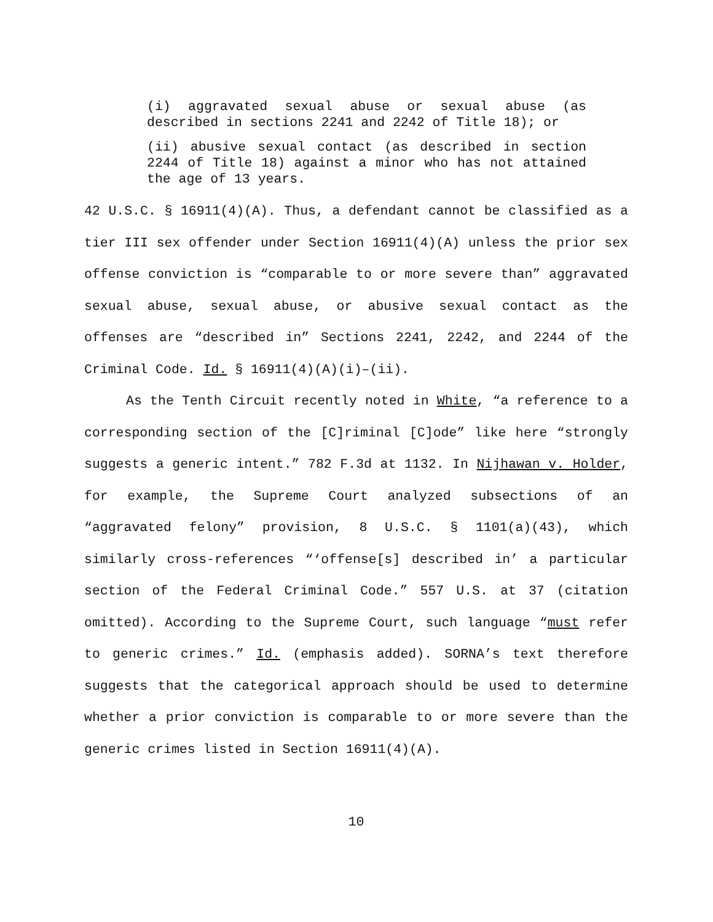(i) aggravated sexual abuse or sexual abuse (as described in sections 2241 and 2242 of Title 18); or
(ii) abusive sexual contact (as described in section 2244 of Title 18) against a minor who has not attained the age of 13 years.
42 U.S.C. § 16911(4)(A). Thus, a defendant cannot be classified as a tier III sex offender under Section 16911(4)(A) unless the prior sex offense conviction is “comparable to or more severe than” aggravated sexual abuse, sexual abuse, or abusive sexual contact as the offenses are “described in” Sections 2241, 2242, and 2244 of the Criminal Code. Id. § 16911(4)(A)(i)–(ii).
As the Tenth Circuit recently noted in White, “a reference to a corresponding section of the [C]riminal [C]ode” like here “strongly suggests a generic intent.” 782 F.3d at 1132. In Nijhawan v. Holder, for example, the Supreme Court analyzed subsections of an “aggravated felony” provision, 8 U.S.C. § 1101(a)(43), which similarly cross-references “‘offense[s] described in’ a particular section of the Federal Criminal Code.” 557 U.S. at 37 (citation omitted). According to the Supreme Court, such language “must refer to generic crimes.” Id. (emphasis added). SORNA’s text therefore suggests that the categorical approach should be used to determine whether a prior conviction is comparable to or more severe than the generic crimes listed in Section 16911(4)(A).
10